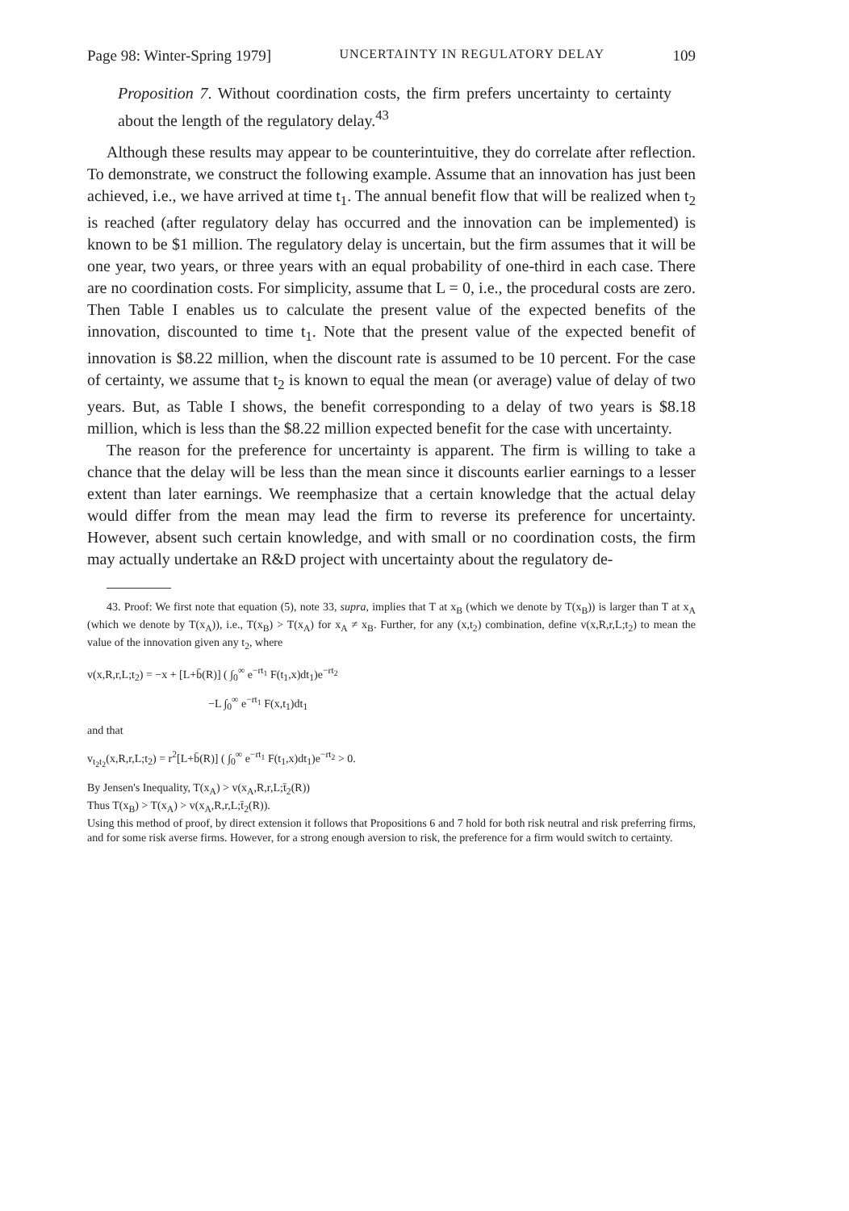Page 98: Winter-Spring 1979] UNCERTAINTY IN REGULATORY DELAY 109
Proposition 7. Without coordination costs, the firm prefers uncertainty to certainty about the length of the regulatory delay.<sup>43</sup>
Although these results may appear to be counterintuitive, they do correlate after reflection. To demonstrate, we construct the following example. Assume that an innovation has just been achieved, i.e., we have arrived at time t<sub>1</sub>. The annual benefit flow that will be realized when t<sub>2</sub> is reached (after regulatory delay has occurred and the innovation can be implemented) is known to be $1 million. The regulatory delay is uncertain, but the firm assumes that it will be one year, two years, or three years with an equal probability of one-third in each case. There are no coordination costs. For simplicity, assume that L = 0, i.e., the procedural costs are zero. Then Table I enables us to calculate the present value of the expected benefits of the innovation, discounted to time t<sub>1</sub>. Note that the present value of the expected benefit of innovation is $8.22 million, when the discount rate is assumed to be 10 percent. For the case of certainty, we assume that t<sub>2</sub> is known to equal the mean (or average) value of delay of two years. But, as Table I shows, the benefit corresponding to a delay of two years is $8.18 million, which is less than the $8.22 million expected benefit for the case with uncertainty.
The reason for the preference for uncertainty is apparent. The firm is willing to take a chance that the delay will be less than the mean since it discounts earlier earnings to a lesser extent than later earnings. We reemphasize that a certain knowledge that the actual delay would differ from the mean may lead the firm to reverse its preference for uncertainty. However, absent such certain knowledge, and with small or no coordination costs, the firm may actually undertake an R&D project with uncertainty about the regulatory de-
43. Proof: We first note that equation (5), note 33, supra, implies that T at x<sub>B</sub> (which we denote by T(x<sub>B</sub>)) is larger than T at x<sub>A</sub> (which we denote by T(x<sub>A</sub>)), i.e., T(x<sub>B</sub>) > T(x<sub>A</sub>) for x<sub>A</sub> ≠ x<sub>B</sub>. Further, for any (x,t<sub>2</sub>) combination, define v(x,R,r,L;t<sub>2</sub>) to mean the value of the innovation given any t<sub>2</sub>, where
v(x,R,r,L;t<sub>2</sub>) = −x + [L+b̄(R)] ( ∫<sub>0</sub><sup>∞</sup> e<sup>−rt<sub>1</sub></sup> F(t<sub>1</sub>,x)dt<sub>1</sub>)e<sup>−rt<sub>2</sub></sup>
−L ∫<sub>0</sub><sup>∞</sup> e<sup>−rt<sub>1</sub></sup> F(x,t<sub>1</sub>)dt<sub>1</sub>
and that
v<sub>t<sub>2</sub>t<sub>2</sub></sub>(x,R,r,L;t<sub>2</sub>) = r<sup>2</sup>[L+b̄(R)] ( ∫<sub>0</sub><sup>∞</sup> e<sup>−rt<sub>1</sub></sup> F(t<sub>1</sub>,x)dt<sub>1</sub>)e<sup>−rt<sub>2</sub></sup> > 0.
By Jensen's Inequality, T(x<sub>A</sub>) > v(x<sub>A</sub>,R,r,L;t̄<sub>2</sub>(R))
Thus T(x<sub>B</sub>) > T(x<sub>A</sub>) > v(x<sub>A</sub>,R,r,L;t̄<sub>2</sub>(R)).
Using this method of proof, by direct extension it follows that Propositions 6 and 7 hold for both risk neutral and risk preferring firms, and for some risk averse firms. However, for a strong enough aversion to risk, the preference for a firm would switch to certainty.